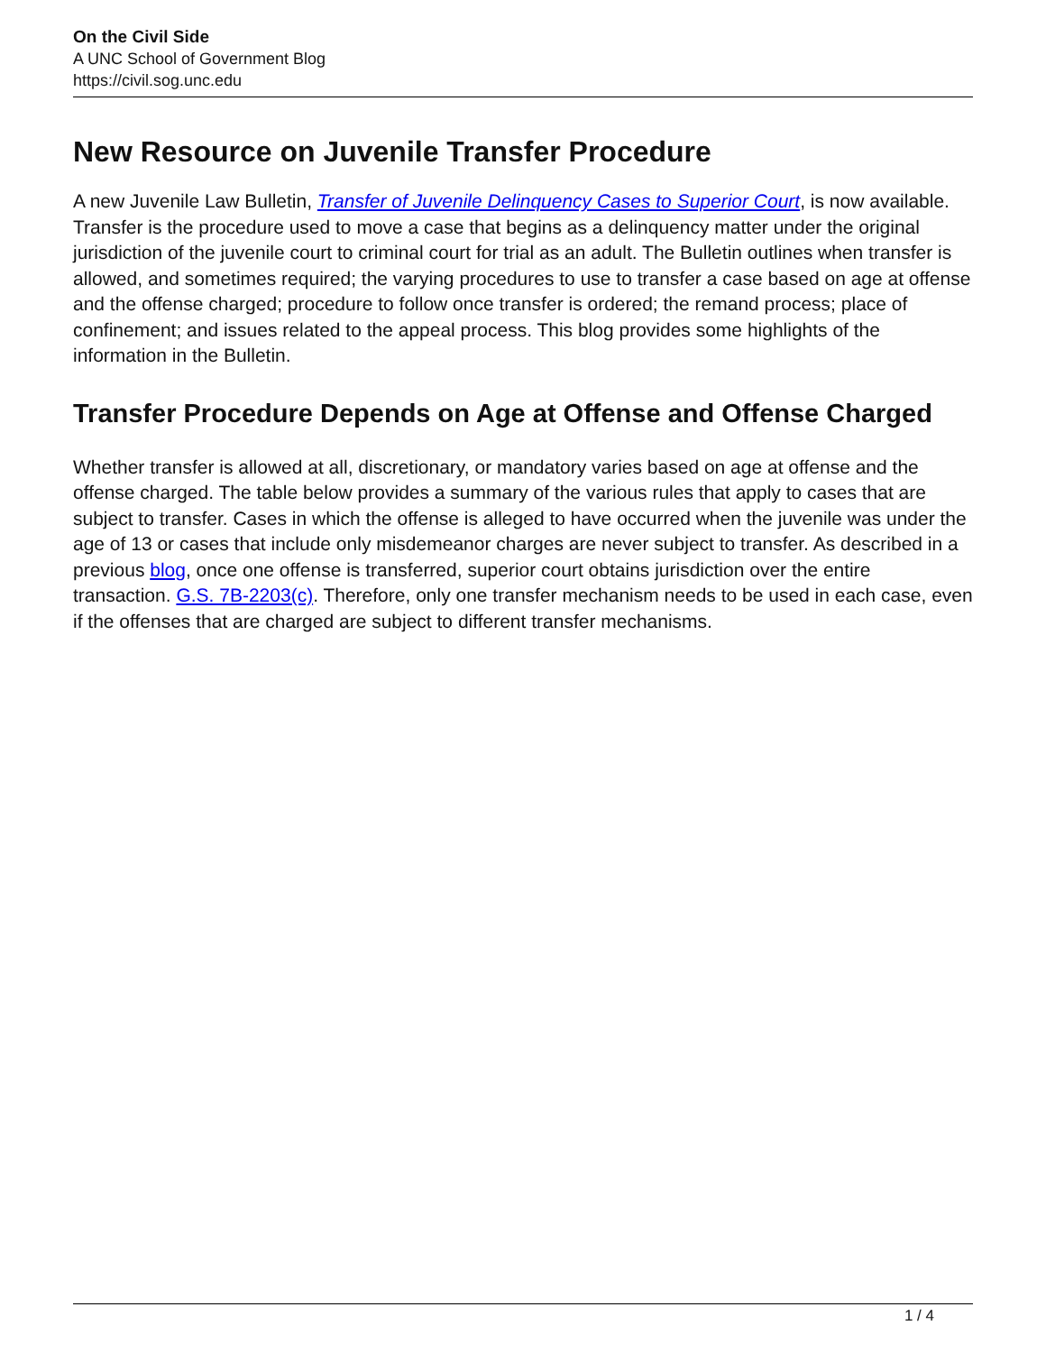On the Civil Side
A UNC School of Government Blog
https://civil.sog.unc.edu
New Resource on Juvenile Transfer Procedure
A new Juvenile Law Bulletin, Transfer of Juvenile Delinquency Cases to Superior Court, is now available. Transfer is the procedure used to move a case that begins as a delinquency matter under the original jurisdiction of the juvenile court to criminal court for trial as an adult. The Bulletin outlines when transfer is allowed, and sometimes required; the varying procedures to use to transfer a case based on age at offense and the offense charged; procedure to follow once transfer is ordered; the remand process; place of confinement; and issues related to the appeal process. This blog provides some highlights of the information in the Bulletin.
Transfer Procedure Depends on Age at Offense and Offense Charged
Whether transfer is allowed at all, discretionary, or mandatory varies based on age at offense and the offense charged. The table below provides a summary of the various rules that apply to cases that are subject to transfer. Cases in which the offense is alleged to have occurred when the juvenile was under the age of 13 or cases that include only misdemeanor charges are never subject to transfer. As described in a previous blog, once one offense is transferred, superior court obtains jurisdiction over the entire transaction. G.S. 7B-2203(c). Therefore, only one transfer mechanism needs to be used in each case, even if the offenses that are charged are subject to different transfer mechanisms.
1 / 4